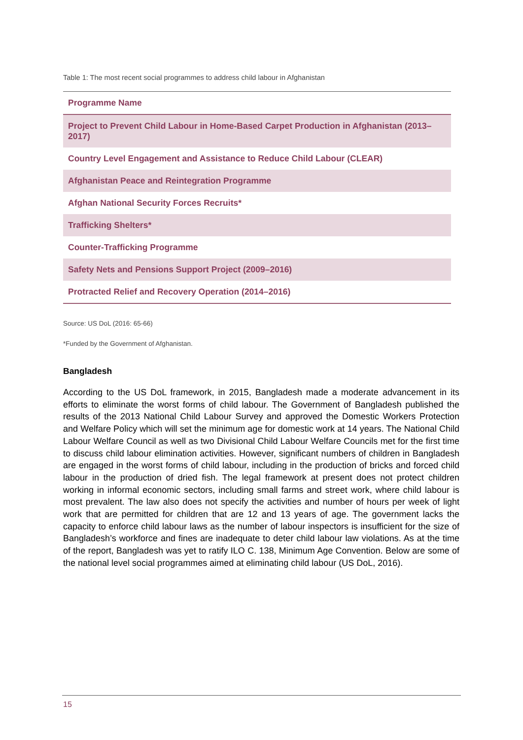Table 1: The most recent social programmes to address child labour in Afghanistan
| Programme Name |
| --- |
| Project to Prevent Child Labour in Home-Based Carpet Production in Afghanistan (2013–2017) |
| Country Level Engagement and Assistance to Reduce Child Labour (CLEAR) |
| Afghanistan Peace and Reintegration Programme |
| Afghan National Security Forces Recruits* |
| Trafficking Shelters* |
| Counter-Trafficking Programme |
| Safety Nets and Pensions Support Project (2009–2016) |
| Protracted Relief and Recovery Operation (2014–2016) |
Source: US DoL (2016: 65-66)
*Funded by the Government of Afghanistan.
Bangladesh
According to the US DoL framework, in 2015, Bangladesh made a moderate advancement in its efforts to eliminate the worst forms of child labour. The Government of Bangladesh published the results of the 2013 National Child Labour Survey and approved the Domestic Workers Protection and Welfare Policy which will set the minimum age for domestic work at 14 years. The National Child Labour Welfare Council as well as two Divisional Child Labour Welfare Councils met for the first time to discuss child labour elimination activities. However, significant numbers of children in Bangladesh are engaged in the worst forms of child labour, including in the production of bricks and forced child labour in the production of dried fish. The legal framework at present does not protect children working in informal economic sectors, including small farms and street work, where child labour is most prevalent. The law also does not specify the activities and number of hours per week of light work that are permitted for children that are 12 and 13 years of age. The government lacks the capacity to enforce child labour laws as the number of labour inspectors is insufficient for the size of Bangladesh’s workforce and fines are inadequate to deter child labour law violations. As at the time of the report, Bangladesh was yet to ratify ILO C. 138, Minimum Age Convention. Below are some of the national level social programmes aimed at eliminating child labour (US DoL, 2016).
15